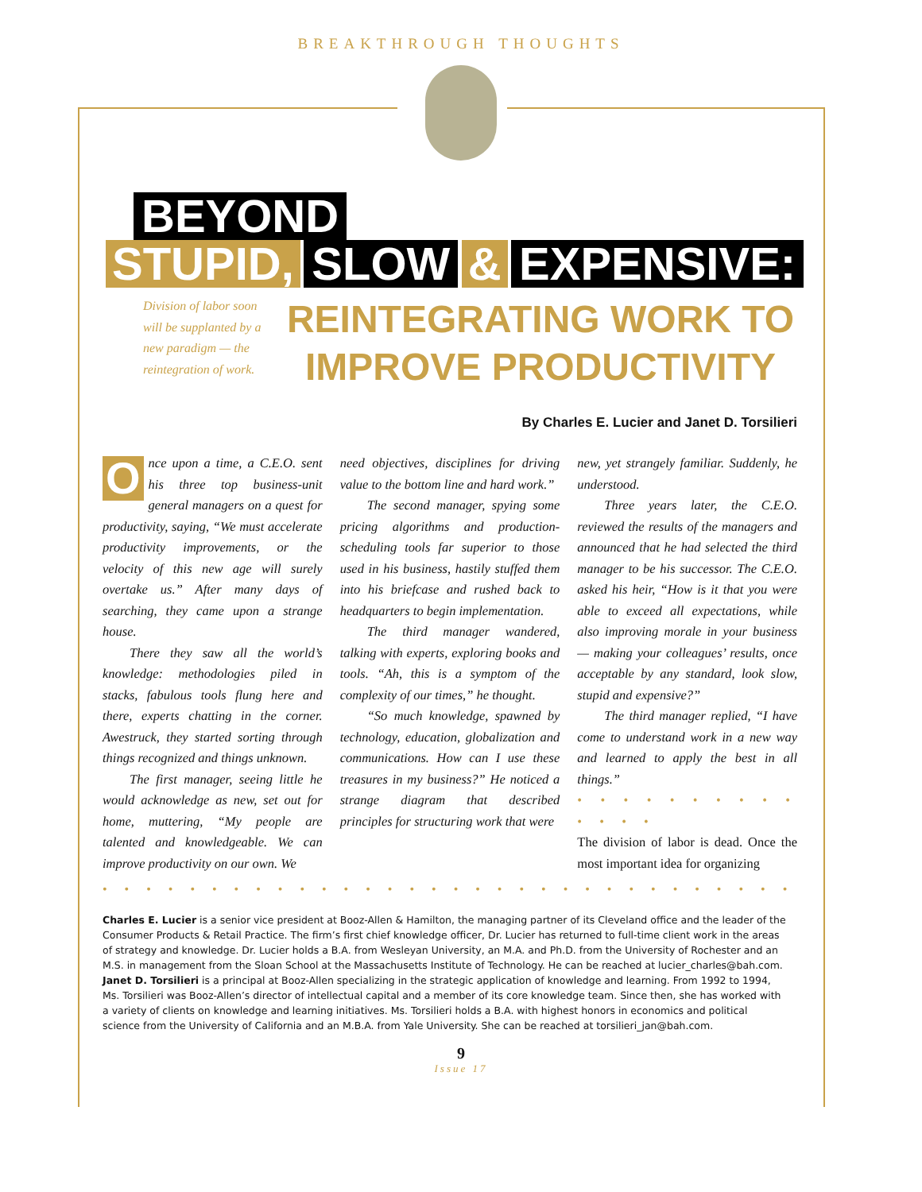BREAKTHROUGH THOUGHTS
BEYOND
STUPID, SLOW & EXPENSIVE:
Division of labor soon will be supplanted by a new paradigm — the reintegration of work.
REINTEGRATING WORK TO IMPROVE PRODUCTIVITY
By Charles E. Lucier and Janet D. Torsilieri
Once upon a time, a C.E.O. sent his three top business-unit general managers on a quest for productivity, saying, “We must accelerate productivity improvements, or the velocity of this new age will surely overtake us.” After many days of searching, they came upon a strange house.
There they saw all the world’s knowledge: methodologies piled in stacks, fabulous tools flung here and there, experts chatting in the corner. Awestruck, they started sorting through things recognized and things unknown.
The first manager, seeing little he would acknowledge as new, set out for home, muttering, “My people are talented and knowledgeable. We can improve productivity on our own. We
need objectives, disciplines for driving value to the bottom line and hard work.”
The second manager, spying some pricing algorithms and production-scheduling tools far superior to those used in his business, hastily stuffed them into his briefcase and rushed back to headquarters to begin implementation.
The third manager wandered, talking with experts, exploring books and tools. “Ah, this is a symptom of the complexity of our times,” he thought.
“So much knowledge, spawned by technology, education, globalization and communications. How can I use these treasures in my business?” He noticed a strange diagram that described principles for structuring work that were
new, yet strangely familiar. Suddenly, he understood.
Three years later, the C.E.O. reviewed the results of the managers and announced that he had selected the third manager to be his successor. The C.E.O. asked his heir, “How is it that you were able to exceed all expectations, while also improving morale in your business — making your colleagues’ results, once acceptable by any standard, look slow, stupid and expensive?”
The third manager replied, “I have come to understand work in a new way and learned to apply the best in all things.”
• • • • • • • • • • • • • •
The division of labor is dead. Once the most important idea for organizing
• • • • • • • • • • • • • • • • • • • • • • • • • • • • • • • •
Charles E. Lucier is a senior vice president at Booz-Allen & Hamilton, the managing partner of its Cleveland office and the leader of the Consumer Products & Retail Practice. The firm’s first chief knowledge officer, Dr. Lucier has returned to full-time client work in the areas of strategy and knowledge. Dr. Lucier holds a B.A. from Wesleyan University, an M.A. and Ph.D. from the University of Rochester and an M.S. in management from the Sloan School at the Massachusetts Institute of Technology. He can be reached at lucier_charles@bah.com. Janet D. Torsilieri is a principal at Booz-Allen specializing in the strategic application of knowledge and learning. From 1992 to 1994, Ms. Torsilieri was Booz-Allen’s director of intellectual capital and a member of its core knowledge team. Since then, she has worked with a variety of clients on knowledge and learning initiatives. Ms. Torsilieri holds a B.A. with highest honors in economics and political science from the University of California and an M.B.A. from Yale University. She can be reached at torsilieri_jan@bah.com.
9
Issue 17